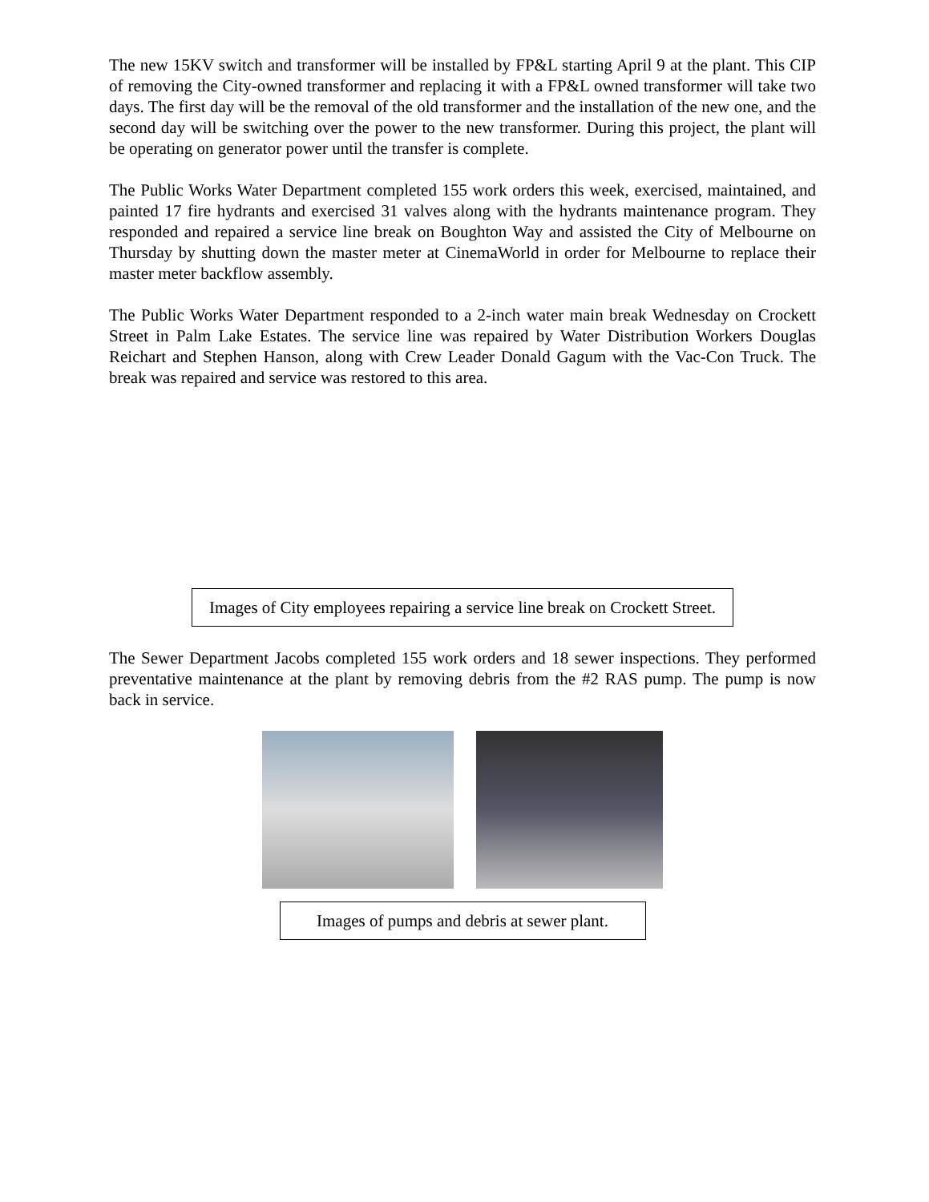The new 15KV switch and transformer will be installed by FP&L starting April 9 at the plant. This CIP of removing the City-owned transformer and replacing it with a FP&L owned transformer will take two days. The first day will be the removal of the old transformer and the installation of the new one, and the second day will be switching over the power to the new transformer. During this project, the plant will be operating on generator power until the transfer is complete.
The Public Works Water Department completed 155 work orders this week, exercised, maintained, and painted 17 fire hydrants and exercised 31 valves along with the hydrants maintenance program. They responded and repaired a service line break on Boughton Way and assisted the City of Melbourne on Thursday by shutting down the master meter at CinemaWorld in order for Melbourne to replace their master meter backflow assembly.
The Public Works Water Department responded to a 2-inch water main break Wednesday on Crockett Street in Palm Lake Estates. The service line was repaired by Water Distribution Workers Douglas Reichart and Stephen Hanson, along with Crew Leader Donald Gagum with the Vac-Con Truck. The break was repaired and service was restored to this area.
Images of City employees repairing a service line break on Crockett Street.
The Sewer Department Jacobs completed 155 work orders and 18 sewer inspections. They performed preventative maintenance at the plant by removing debris from the #2 RAS pump. The pump is now back in service.
Images of pumps and debris at sewer plant.